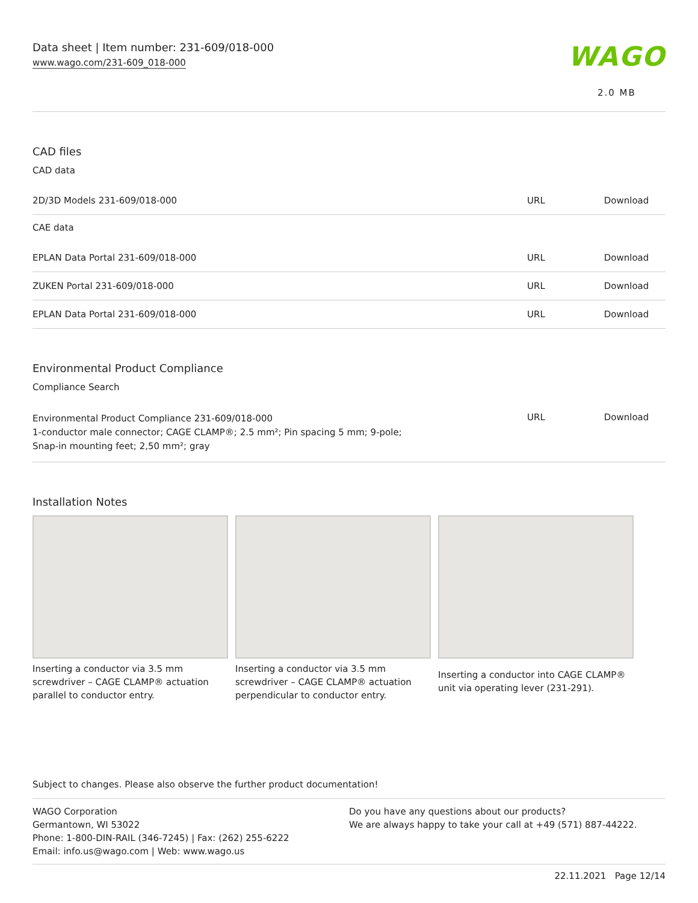Data sheet | Item number: 231-609/018-000
www.wago.com/231-609_018-000
WAGO
2.0 MB
CAD files
CAD data
| 2D/3D Models 231-609/018-000 | URL | Download |
CAE data
| EPLAN Data Portal 231-609/018-000 | URL | Download |
| ZUKEN Portal 231-609/018-000 | URL | Download |
| EPLAN Data Portal 231-609/018-000 | URL | Download |
Environmental Product Compliance
Compliance Search
| Environmental Product Compliance 231-609/018-000 1-conductor male connector; CAGE CLAMP®; 2.5 mm²; Pin spacing 5 mm; 9-pole; Snap-in mounting feet; 2,50 mm²; gray | URL | Download |
Installation Notes
Inserting a conductor via 3.5 mm screwdriver – CAGE CLAMP® actuation parallel to conductor entry.
Inserting a conductor via 3.5 mm screwdriver – CAGE CLAMP® actuation perpendicular to conductor entry.
Inserting a conductor into CAGE CLAMP® unit via operating lever (231-291).
Subject to changes. Please also observe the further product documentation!
WAGO Corporation
Germantown, WI 53022
Phone: 1-800-DIN-RAIL (346-7245) | Fax: (262) 255-6222
Email: info.us@wago.com | Web: www.wago.us
Do you have any questions about our products?
We are always happy to take your call at +49 (571) 887-44222.
22.11.2021 Page 12/14